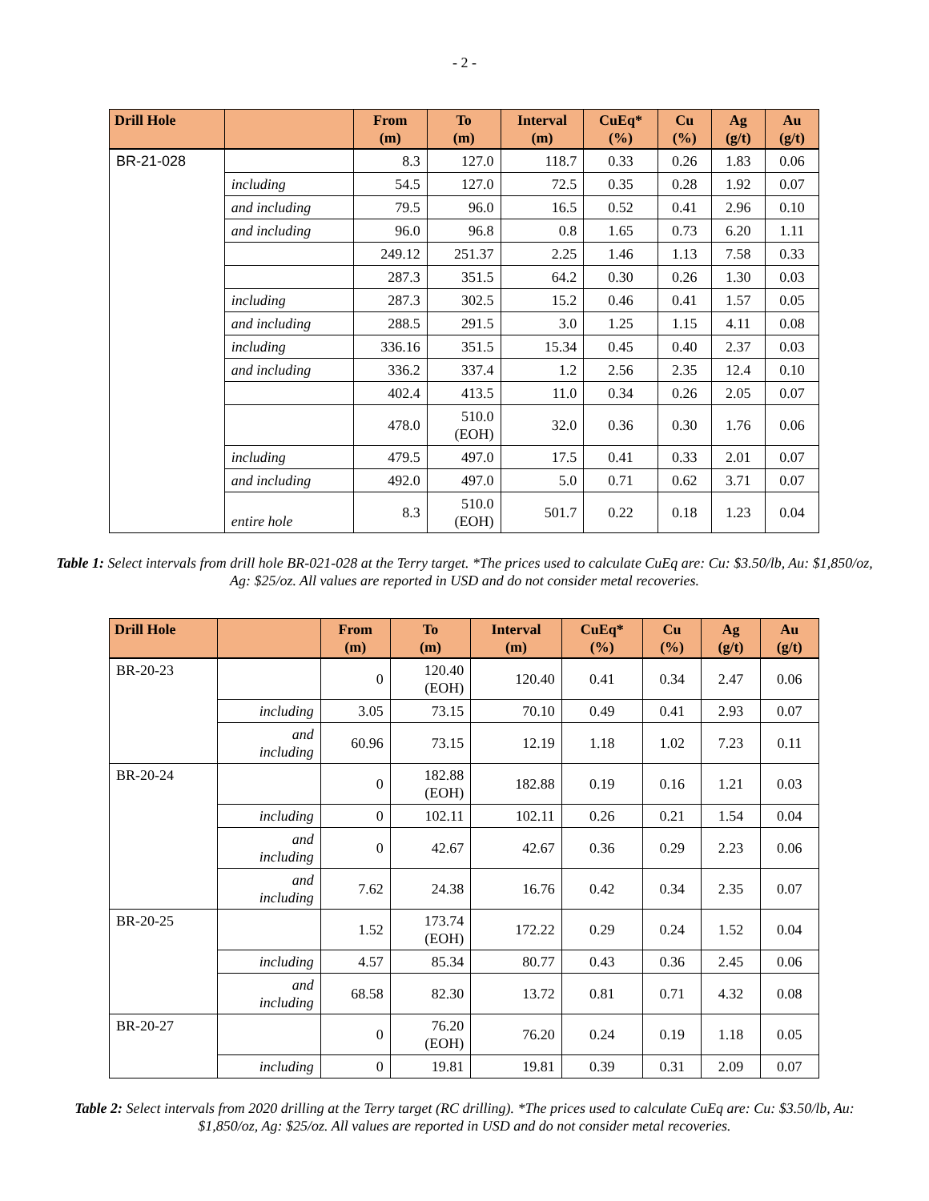- 2 -
| Drill Hole | | From (m) | To (m) | Interval (m) | CuEq* (%) | Cu (%) | Ag (g/t) | Au (g/t) |
| --- | --- | --- | --- | --- | --- | --- | --- | --- |
| BR-21-028 | | 8.3 | 127.0 | 118.7 | 0.33 | 0.26 | 1.83 | 0.06 |
| | including | 54.5 | 127.0 | 72.5 | 0.35 | 0.28 | 1.92 | 0.07 |
| | and including | 79.5 | 96.0 | 16.5 | 0.52 | 0.41 | 2.96 | 0.10 |
| | and including | 96.0 | 96.8 | 0.8 | 1.65 | 0.73 | 6.20 | 1.11 |
| | | 249.12 | 251.37 | 2.25 | 1.46 | 1.13 | 7.58 | 0.33 |
| | | 287.3 | 351.5 | 64.2 | 0.30 | 0.26 | 1.30 | 0.03 |
| | including | 287.3 | 302.5 | 15.2 | 0.46 | 0.41 | 1.57 | 0.05 |
| | and including | 288.5 | 291.5 | 3.0 | 1.25 | 1.15 | 4.11 | 0.08 |
| | including | 336.16 | 351.5 | 15.34 | 0.45 | 0.40 | 2.37 | 0.03 |
| | and including | 336.2 | 337.4 | 1.2 | 2.56 | 2.35 | 12.4 | 0.10 |
| | | 402.4 | 413.5 | 11.0 | 0.34 | 0.26 | 2.05 | 0.07 |
| | | 478.0 | 510.0 (EOH) | 32.0 | 0.36 | 0.30 | 1.76 | 0.06 |
| | including | 479.5 | 497.0 | 17.5 | 0.41 | 0.33 | 2.01 | 0.07 |
| | and including | 492.0 | 497.0 | 5.0 | 0.71 | 0.62 | 3.71 | 0.07 |
| | entire hole | 8.3 | 510.0 (EOH) | 501.7 | 0.22 | 0.18 | 1.23 | 0.04 |
Table 1: Select intervals from drill hole BR-021-028 at the Terry target. *The prices used to calculate CuEq are: Cu: $3.50/lb, Au: $1,850/oz, Ag: $25/oz. All values are reported in USD and do not consider metal recoveries.
| Drill Hole | | From (m) | To (m) | Interval (m) | CuEq* (%) | Cu (%) | Ag (g/t) | Au (g/t) |
| --- | --- | --- | --- | --- | --- | --- | --- | --- |
| BR-20-23 | | 0 | 120.40 (EOH) | 120.40 | 0.41 | 0.34 | 2.47 | 0.06 |
| | including | 3.05 | 73.15 | 70.10 | 0.49 | 0.41 | 2.93 | 0.07 |
| | and including | 60.96 | 73.15 | 12.19 | 1.18 | 1.02 | 7.23 | 0.11 |
| BR-20-24 | | 0 | 182.88 (EOH) | 182.88 | 0.19 | 0.16 | 1.21 | 0.03 |
| | including | 0 | 102.11 | 102.11 | 0.26 | 0.21 | 1.54 | 0.04 |
| | and including | 0 | 42.67 | 42.67 | 0.36 | 0.29 | 2.23 | 0.06 |
| | and including | 7.62 | 24.38 | 16.76 | 0.42 | 0.34 | 2.35 | 0.07 |
| BR-20-25 | | 1.52 | 173.74 (EOH) | 172.22 | 0.29 | 0.24 | 1.52 | 0.04 |
| | including | 4.57 | 85.34 | 80.77 | 0.43 | 0.36 | 2.45 | 0.06 |
| | and including | 68.58 | 82.30 | 13.72 | 0.81 | 0.71 | 4.32 | 0.08 |
| BR-20-27 | | 0 | 76.20 (EOH) | 76.20 | 0.24 | 0.19 | 1.18 | 0.05 |
| | including | 0 | 19.81 | 19.81 | 0.39 | 0.31 | 2.09 | 0.07 |
Table 2: Select intervals from 2020 drilling at the Terry target (RC drilling). *The prices used to calculate CuEq are: Cu: $3.50/lb, Au: $1,850/oz, Ag: $25/oz. All values are reported in USD and do not consider metal recoveries.